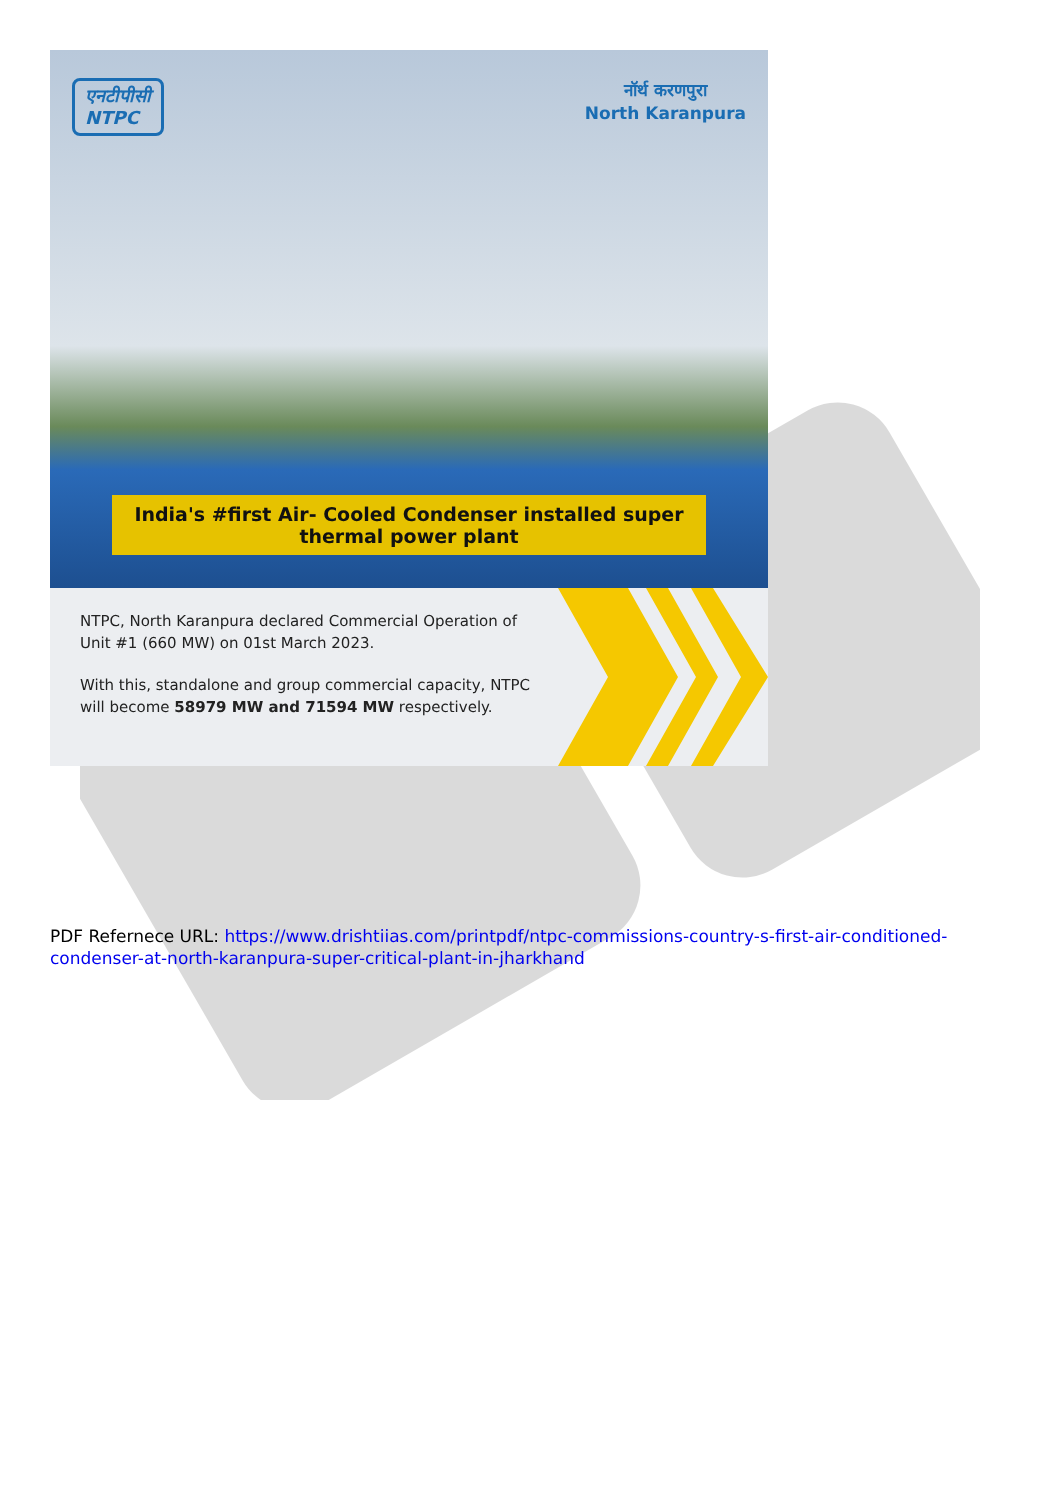एनटीपीसी
NTPC
नॉर्थ करणपुरा
North Karanpura
India's #first Air- Cooled Condenser installed super thermal power plant
NTPC, North Karanpura declared Commercial Operation of Unit #1 (660 MW) on 01st March 2023.
With this, standalone and group commercial capacity, NTPC will become 58979 MW and 71594 MW respectively.
PDF Refernece URL: https://www.drishtiias.com/printpdf/ntpc-commissions-country-s-first-air-conditioned-condenser-at-north-karanpura-super-critical-plant-in-jharkhand